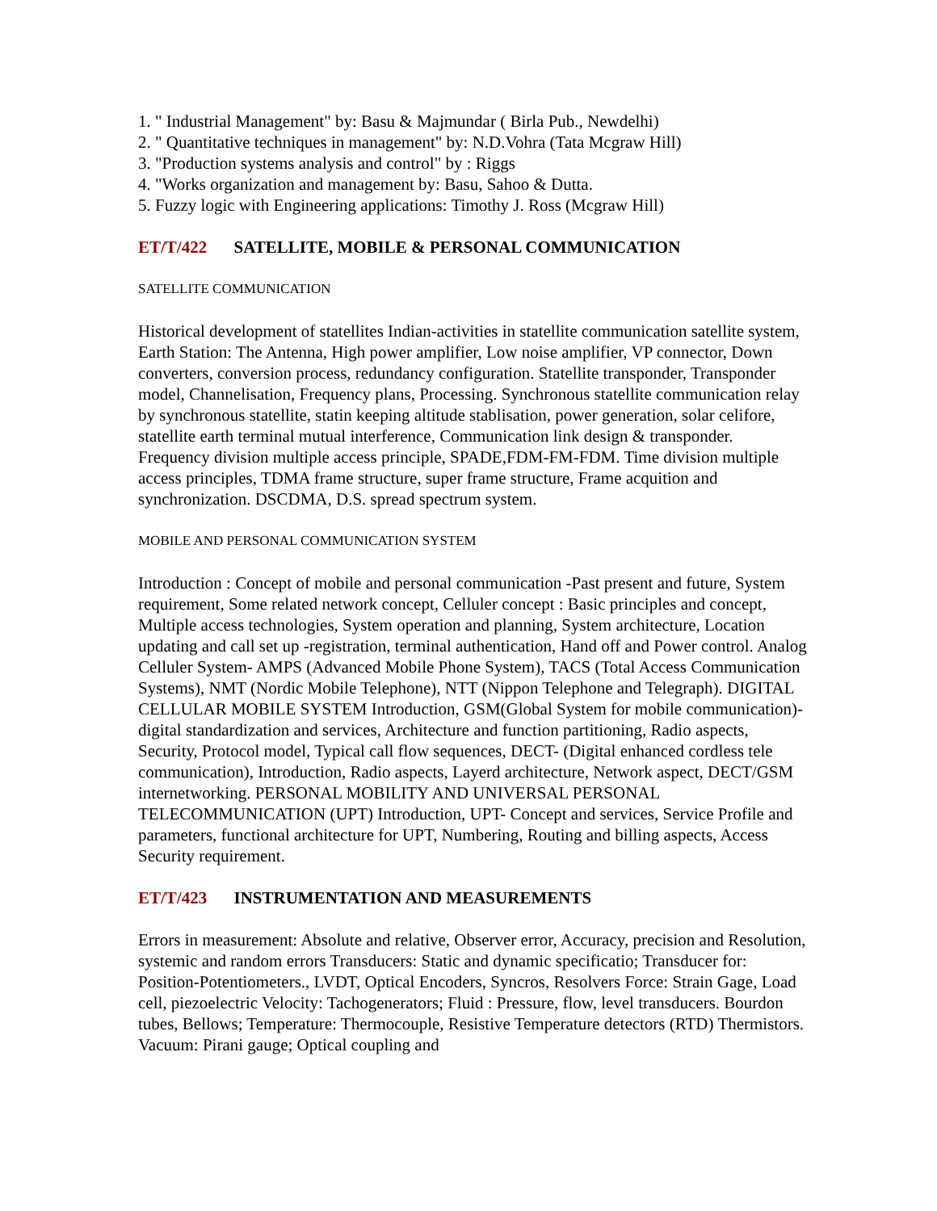1. " Industrial Management" by: Basu & Majmundar ( Birla Pub., Newdelhi)
2. " Quantitative techniques in management" by: N.D.Vohra (Tata Mcgraw Hill)
3. "Production systems analysis and control" by : Riggs
4. "Works organization and management by: Basu, Sahoo & Dutta.
5. Fuzzy logic with Engineering applications: Timothy J. Ross (Mcgraw Hill)
ET/T/422 SATELLITE, MOBILE & PERSONAL COMMUNICATION
SATELLITE COMMUNICATION
Historical development of statellites Indian-activities in statellite communication satellite system, Earth Station: The Antenna, High power amplifier, Low noise amplifier, VP connector, Down converters, conversion process, redundancy configuration. Statellite transponder, Transponder model, Channelisation, Frequency plans, Processing. Synchronous statellite communication relay by synchronous statellite, statin keeping altitude stablisation, power generation, solar celifore, statellite earth terminal mutual interference, Communication link design & transponder. Frequency division multiple access principle, SPADE,FDM-FM-FDM. Time division multiple access principles, TDMA frame structure, super frame structure, Frame acquition and synchronization. DSCDMA, D.S. spread spectrum system.
MOBILE AND PERSONAL COMMUNICATION SYSTEM
Introduction : Concept of mobile and personal communication -Past present and future, System requirement, Some related network concept, Celluler concept : Basic principles and concept, Multiple access technologies, System operation and planning, System architecture, Location updating and call set up -registration, terminal authentication, Hand off and Power control. Analog Celluler System- AMPS (Advanced Mobile Phone System), TACS (Total Access Communication Systems), NMT (Nordic Mobile Telephone), NTT (Nippon Telephone and Telegraph). DIGITAL CELLULAR MOBILE SYSTEM Introduction, GSM(Global System for mobile communication)- digital standardization and services, Architecture and function partitioning, Radio aspects, Security, Protocol model, Typical call flow sequences, DECT- (Digital enhanced cordless tele communication), Introduction, Radio aspects, Layerd architecture, Network aspect, DECT/GSM internetworking. PERSONAL MOBILITY AND UNIVERSAL PERSONAL TELECOMMUNICATION (UPT) Introduction, UPT- Concept and services, Service Profile and parameters, functional architecture for UPT, Numbering, Routing and billing aspects, Access Security requirement.
ET/T/423 INSTRUMENTATION AND MEASUREMENTS
Errors in measurement: Absolute and relative, Observer error, Accuracy, precision and Resolution, systemic and random errors Transducers: Static and dynamic specificatio; Transducer for: Position-Potentiometers., LVDT, Optical Encoders, Syncros, Resolvers Force: Strain Gage, Load cell, piezoelectric Velocity: Tachogenerators; Fluid : Pressure, flow, level transducers. Bourdon tubes, Bellows; Temperature: Thermocouple, Resistive Temperature detectors (RTD) Thermistors. Vacuum: Pirani gauge; Optical coupling and